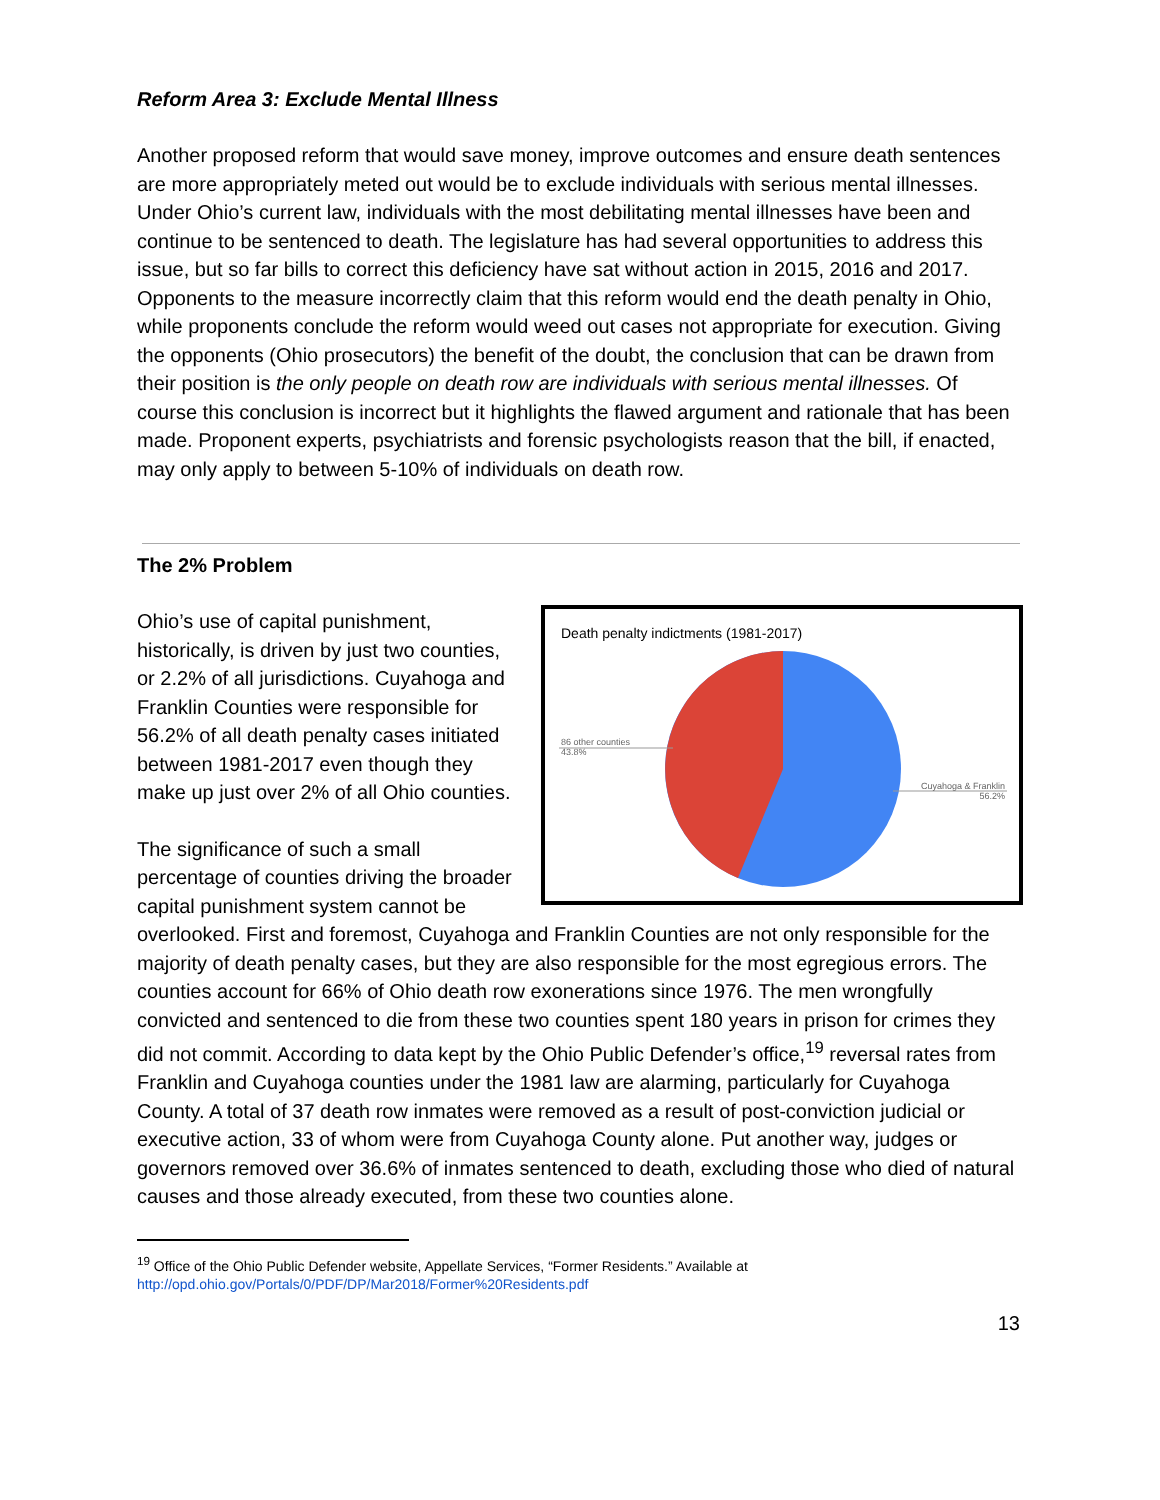Reform Area 3: Exclude Mental Illness
Another proposed reform that would save money, improve outcomes and ensure death sentences are more appropriately meted out would be to exclude individuals with serious mental illnesses. Under Ohio’s current law, individuals with the most debilitating mental illnesses have been and continue to be sentenced to death. The legislature has had several opportunities to address this issue, but so far bills to correct this deficiency have sat without action in 2015, 2016 and 2017. Opponents to the measure incorrectly claim that this reform would end the death penalty in Ohio, while proponents conclude the reform would weed out cases not appropriate for execution. Giving the opponents (Ohio prosecutors) the benefit of the doubt, the conclusion that can be drawn from their position is the only people on death row are individuals with serious mental illnesses. Of course this conclusion is incorrect but it highlights the flawed argument and rationale that has been made. Proponent experts, psychiatrists and forensic psychologists reason that the bill, if enacted, may only apply to between 5-10% of individuals on death row.
The 2% Problem
Death penalty indictments (1981-2017)
86 other counties
43.8%
Cuyahoga & Franklin
56.2%
Ohio’s use of capital punishment, historically, is driven by just two counties, or 2.2% of all jurisdictions. Cuyahoga and Franklin Counties were responsible for 56.2% of all death penalty cases initiated between 1981-2017 even though they make up just over 2% of all Ohio counties.
The significance of such a small percentage of counties driving the broader capital punishment system cannot be overlooked. First and foremost, Cuyahoga and Franklin Counties are not only responsible for the majority of death penalty cases, but they are also responsible for the most egregious errors. The counties account for 66% of Ohio death row exonerations since 1976. The men wrongfully convicted and sentenced to die from these two counties spent 180 years in prison for crimes they did not commit. According to data kept by the Ohio Public Defender’s office,<sup>19</sup> reversal rates from Franklin and Cuyahoga counties under the 1981 law are alarming, particularly for Cuyahoga County. A total of 37 death row inmates were removed as a result of post-conviction judicial or executive action, 33 of whom were from Cuyahoga County alone. Put another way, judges or governors removed over 36.6% of inmates sentenced to death, excluding those who died of natural causes and those already executed, from these two counties alone.
<sup>19</sup> Office of the Ohio Public Defender website, Appellate Services, “Former Residents.” Available at
http://opd.ohio.gov/Portals/0/PDF/DP/Mar2018/Former%20Residents.pdf
13